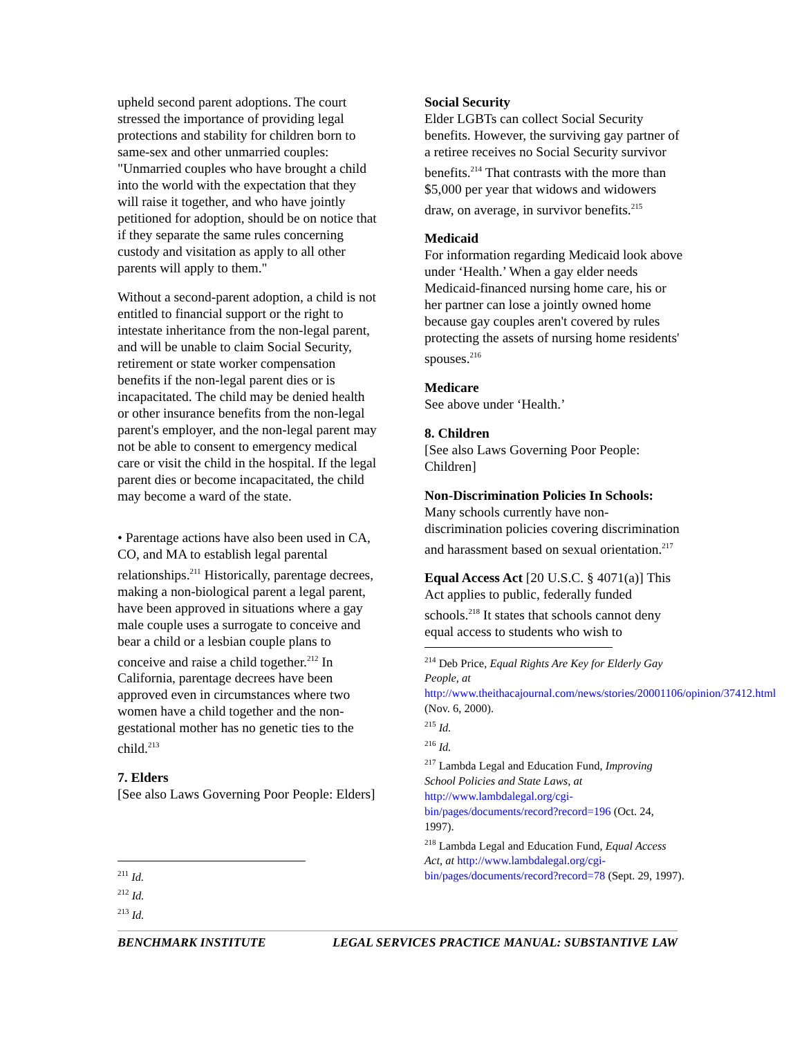upheld second parent adoptions. The court stressed the importance of providing legal protections and stability for children born to same-sex and other unmarried couples: "Unmarried couples who have brought a child into the world with the expectation that they will raise it together, and who have jointly petitioned for adoption, should be on notice that if they separate the same rules concerning custody and visitation as apply to all other parents will apply to them."
Without a second-parent adoption, a child is not entitled to financial support or the right to intestate inheritance from the non-legal parent, and will be unable to claim Social Security, retirement or state worker compensation benefits if the non-legal parent dies or is incapacitated. The child may be denied health or other insurance benefits from the non-legal parent's employer, and the non-legal parent may not be able to consent to emergency medical care or visit the child in the hospital. If the legal parent dies or become incapacitated, the child may become a ward of the state.
• Parentage actions have also been used in CA, CO, and MA to establish legal parental relationships.<sup>211</sup> Historically, parentage decrees, making a non-biological parent a legal parent, have been approved in situations where a gay male couple uses a surrogate to conceive and bear a child or a lesbian couple plans to conceive and raise a child together.<sup>212</sup> In California, parentage decrees have been approved even in circumstances where two women have a child together and the non-gestational mother has no genetic ties to the child.<sup>213</sup>
7. Elders
[See also Laws Governing Poor People: Elders]
<sup>211</sup> Id.
<sup>212</sup> Id.
<sup>213</sup> Id.
Social Security
Elder LGBTs can collect Social Security benefits. However, the surviving gay partner of a retiree receives no Social Security survivor benefits.<sup>214</sup> That contrasts with the more than $5,000 per year that widows and widowers draw, on average, in survivor benefits.<sup>215</sup>
Medicaid
For information regarding Medicaid look above under ‘Health.’ When a gay elder needs Medicaid-financed nursing home care, his or her partner can lose a jointly owned home because gay couples aren't covered by rules protecting the assets of nursing home residents' spouses.<sup>216</sup>
Medicare
See above under ‘Health.’
8. Children
[See also Laws Governing Poor People: Children]
Non-Discrimination Policies In Schools:
Many schools currently have non-discrimination policies covering discrimination and harassment based on sexual orientation.<sup>217</sup>
Equal Access Act [20 U.S.C. § 4071(a)] This Act applies to public, federally funded schools.<sup>218</sup> It states that schools cannot deny equal access to students who wish to
<sup>214</sup> Deb Price, Equal Rights Are Key for Elderly Gay People, at http://www.theithacajournal.com/news/stories/20001106/opinion/37412.html (Nov. 6, 2000).
<sup>215</sup> Id.
<sup>216</sup> Id.
<sup>217</sup> Lambda Legal and Education Fund, Improving School Policies and State Laws, at http://www.lambdalegal.org/cgi-bin/pages/documents/record?record=196 (Oct. 24, 1997).
<sup>218</sup> Lambda Legal and Education Fund, Equal Access Act, at http://www.lambdalegal.org/cgi-bin/pages/documents/record?record=78 (Sept. 29, 1997).
BENCHMARK INSTITUTE LEGAL SERVICES PRACTICE MANUAL: SUBSTANTIVE LAW